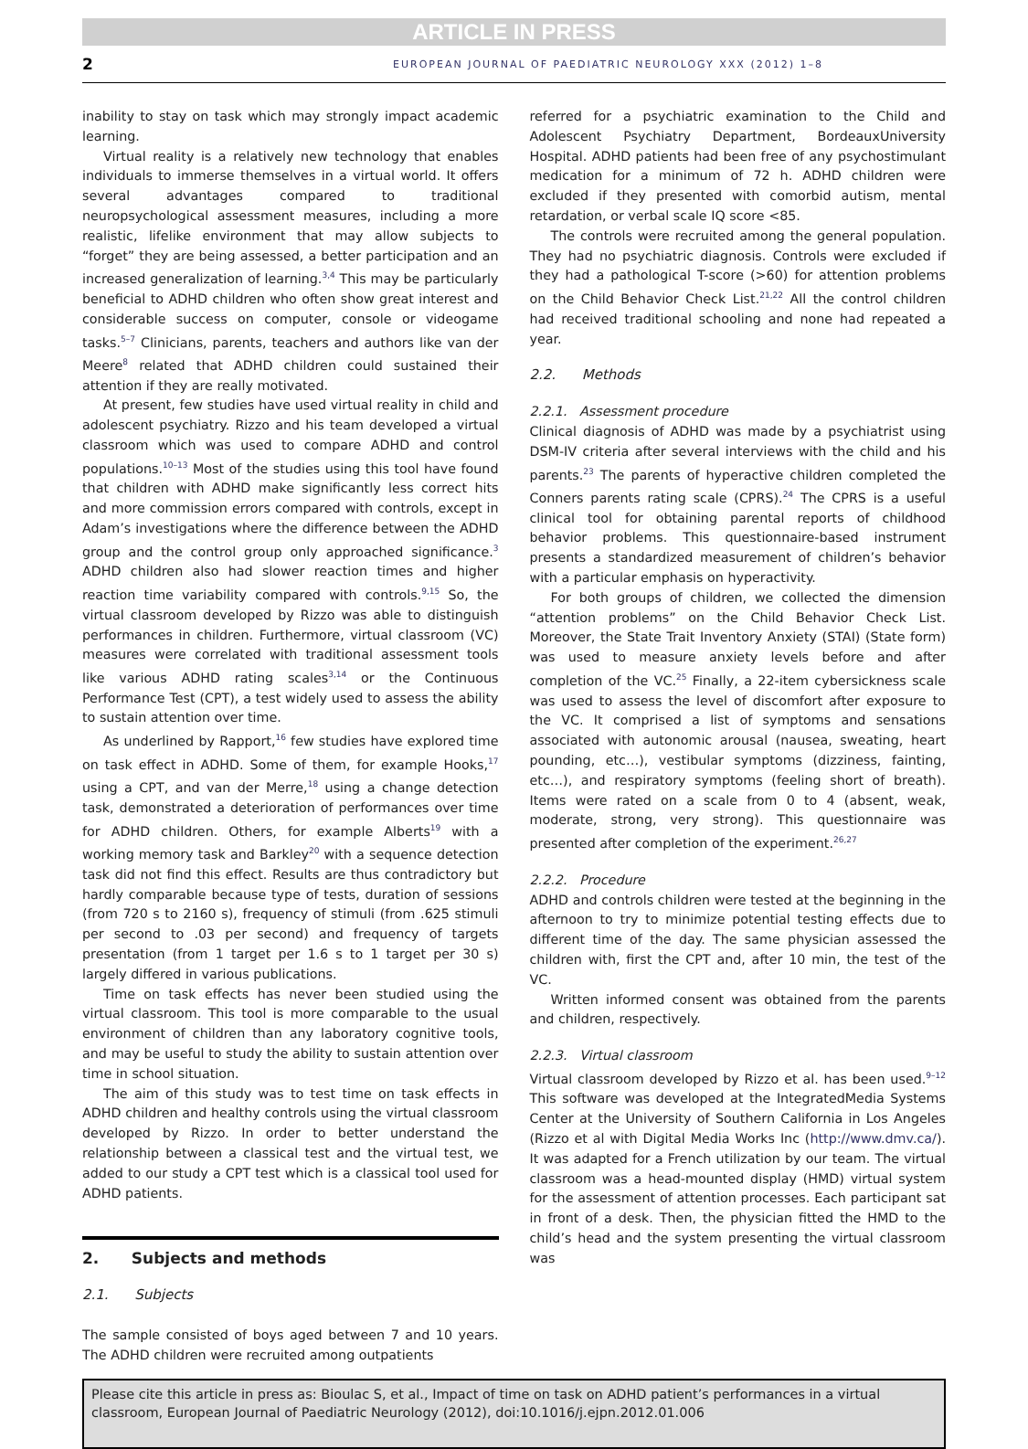ARTICLE IN PRESS
2 EUROPEAN JOURNAL OF PAEDIATRIC NEUROLOGY XXX (2012) 1–8
inability to stay on task which may strongly impact academic learning.
Virtual reality is a relatively new technology that enables individuals to immerse themselves in a virtual world. It offers several advantages compared to traditional neuropsychological assessment measures, including a more realistic, lifelike environment that may allow subjects to “forget” they are being assessed, a better participation and an increased generalization of learning.<sup>3,4</sup> This may be particularly beneficial to ADHD children who often show great interest and considerable success on computer, console or videogame tasks.<sup>5–7</sup> Clinicians, parents, teachers and authors like van der Meere<sup>8</sup> related that ADHD children could sustained their attention if they are really motivated.
At present, few studies have used virtual reality in child and adolescent psychiatry. Rizzo and his team developed a virtual classroom which was used to compare ADHD and control populations.<sup>10–13</sup> Most of the studies using this tool have found that children with ADHD make significantly less correct hits and more commission errors compared with controls, except in Adam’s investigations where the difference between the ADHD group and the control group only approached significance.<sup>3</sup> ADHD children also had slower reaction times and higher reaction time variability compared with controls.<sup>9,15</sup> So, the virtual classroom developed by Rizzo was able to distinguish performances in children. Furthermore, virtual classroom (VC) measures were correlated with traditional assessment tools like various ADHD rating scales<sup>3,14</sup> or the Continuous Performance Test (CPT), a test widely used to assess the ability to sustain attention over time.
As underlined by Rapport,<sup>16</sup> few studies have explored time on task effect in ADHD. Some of them, for example Hooks,<sup>17</sup> using a CPT, and van der Merre,<sup>18</sup> using a change detection task, demonstrated a deterioration of performances over time for ADHD children. Others, for example Alberts<sup>19</sup> with a working memory task and Barkley<sup>20</sup> with a sequence detection task did not find this effect. Results are thus contradictory but hardly comparable because type of tests, duration of sessions (from 720 s to 2160 s), frequency of stimuli (from .625 stimuli per second to .03 per second) and frequency of targets presentation (from 1 target per 1.6 s to 1 target per 30 s) largely differed in various publications.
Time on task effects has never been studied using the virtual classroom. This tool is more comparable to the usual environment of children than any laboratory cognitive tools, and may be useful to study the ability to sustain attention over time in school situation.
The aim of this study was to test time on task effects in ADHD children and healthy controls using the virtual classroom developed by Rizzo. In order to better understand the relationship between a classical test and the virtual test, we added to our study a CPT test which is a classical tool used for ADHD patients.
2. Subjects and methods
2.1. Subjects
The sample consisted of boys aged between 7 and 10 years. The ADHD children were recruited among outpatients
referred for a psychiatric examination to the Child and Adolescent Psychiatry Department, BordeauxUniversity Hospital. ADHD patients had been free of any psychostimulant medication for a minimum of 72 h. ADHD children were excluded if they presented with comorbid autism, mental retardation, or verbal scale IQ score <85.
The controls were recruited among the general population. They had no psychiatric diagnosis. Controls were excluded if they had a pathological T-score (>60) for attention problems on the Child Behavior Check List.<sup>21,22</sup> All the control children had received traditional schooling and none had repeated a year.
2.2. Methods
2.2.1. Assessment procedure
Clinical diagnosis of ADHD was made by a psychiatrist using DSM-IV criteria after several interviews with the child and his parents.<sup>23</sup> The parents of hyperactive children completed the Conners parents rating scale (CPRS).<sup>24</sup> The CPRS is a useful clinical tool for obtaining parental reports of childhood behavior problems. This questionnaire-based instrument presents a standardized measurement of children’s behavior with a particular emphasis on hyperactivity.
For both groups of children, we collected the dimension “attention problems” on the Child Behavior Check List. Moreover, the State Trait Inventory Anxiety (STAI) (State form) was used to measure anxiety levels before and after completion of the VC.<sup>25</sup> Finally, a 22-item cybersickness scale was used to assess the level of discomfort after exposure to the VC. It comprised a list of symptoms and sensations associated with autonomic arousal (nausea, sweating, heart pounding, etc…), vestibular symptoms (dizziness, fainting, etc…), and respiratory symptoms (feeling short of breath). Items were rated on a scale from 0 to 4 (absent, weak, moderate, strong, very strong). This questionnaire was presented after completion of the experiment.<sup>26,27</sup>
2.2.2. Procedure
ADHD and controls children were tested at the beginning in the afternoon to try to minimize potential testing effects due to different time of the day. The same physician assessed the children with, first the CPT and, after 10 min, the test of the VC.
Written informed consent was obtained from the parents and children, respectively.
2.2.3. Virtual classroom
Virtual classroom developed by Rizzo et al. has been used.<sup>9–12</sup> This software was developed at the IntegratedMedia Systems Center at the University of Southern California in Los Angeles (Rizzo et al with Digital Media Works Inc (http://www.dmv.ca/). It was adapted for a French utilization by our team. The virtual classroom was a head-mounted display (HMD) virtual system for the assessment of attention processes. Each participant sat in front of a desk. Then, the physician fitted the HMD to the child’s head and the system presenting the virtual classroom was
Please cite this article in press as: Bioulac S, et al., Impact of time on task on ADHD patient’s performances in a virtual classroom, European Journal of Paediatric Neurology (2012), doi:10.1016/j.ejpn.2012.01.006